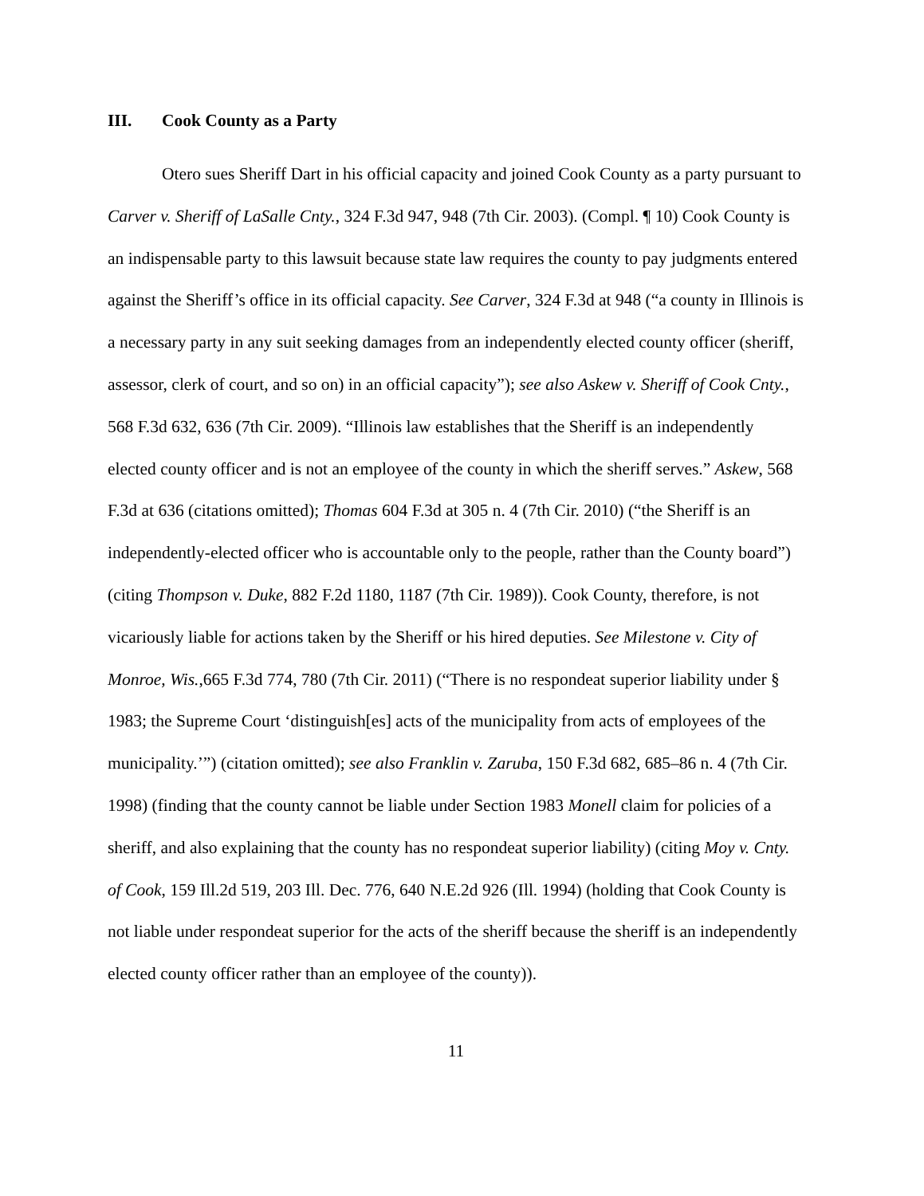III. Cook County as a Party
Otero sues Sheriff Dart in his official capacity and joined Cook County as a party pursuant to Carver v. Sheriff of LaSalle Cnty., 324 F.3d 947, 948 (7th Cir. 2003). (Compl. ¶ 10) Cook County is an indispensable party to this lawsuit because state law requires the county to pay judgments entered against the Sheriff’s office in its official capacity. See Carver, 324 F.3d at 948 (“a county in Illinois is a necessary party in any suit seeking damages from an independently elected county officer (sheriff, assessor, clerk of court, and so on) in an official capacity”); see also Askew v. Sheriff of Cook Cnty., 568 F.3d 632, 636 (7th Cir. 2009). “Illinois law establishes that the Sheriff is an independently elected county officer and is not an employee of the county in which the sheriff serves.” Askew, 568 F.3d at 636 (citations omitted); Thomas 604 F.3d at 305 n. 4 (7th Cir. 2010) (“the Sheriff is an independently-elected officer who is accountable only to the people, rather than the County board”) (citing Thompson v. Duke, 882 F.2d 1180, 1187 (7th Cir. 1989)). Cook County, therefore, is not vicariously liable for actions taken by the Sheriff or his hired deputies. See Milestone v. City of Monroe, Wis.,665 F.3d 774, 780 (7th Cir. 2011) (“There is no respondeat superior liability under § 1983; the Supreme Court ‘distinguish[es] acts of the municipality from acts of employees of the municipality.’”) (citation omitted); see also Franklin v. Zaruba, 150 F.3d 682, 685–86 n. 4 (7th Cir. 1998) (finding that the county cannot be liable under Section 1983 Monell claim for policies of a sheriff, and also explaining that the county has no respondeat superior liability) (citing Moy v. Cnty. of Cook, 159 Ill.2d 519, 203 Ill. Dec. 776, 640 N.E.2d 926 (Ill. 1994) (holding that Cook County is not liable under respondeat superior for the acts of the sheriff because the sheriff is an independently elected county officer rather than an employee of the county)).
11